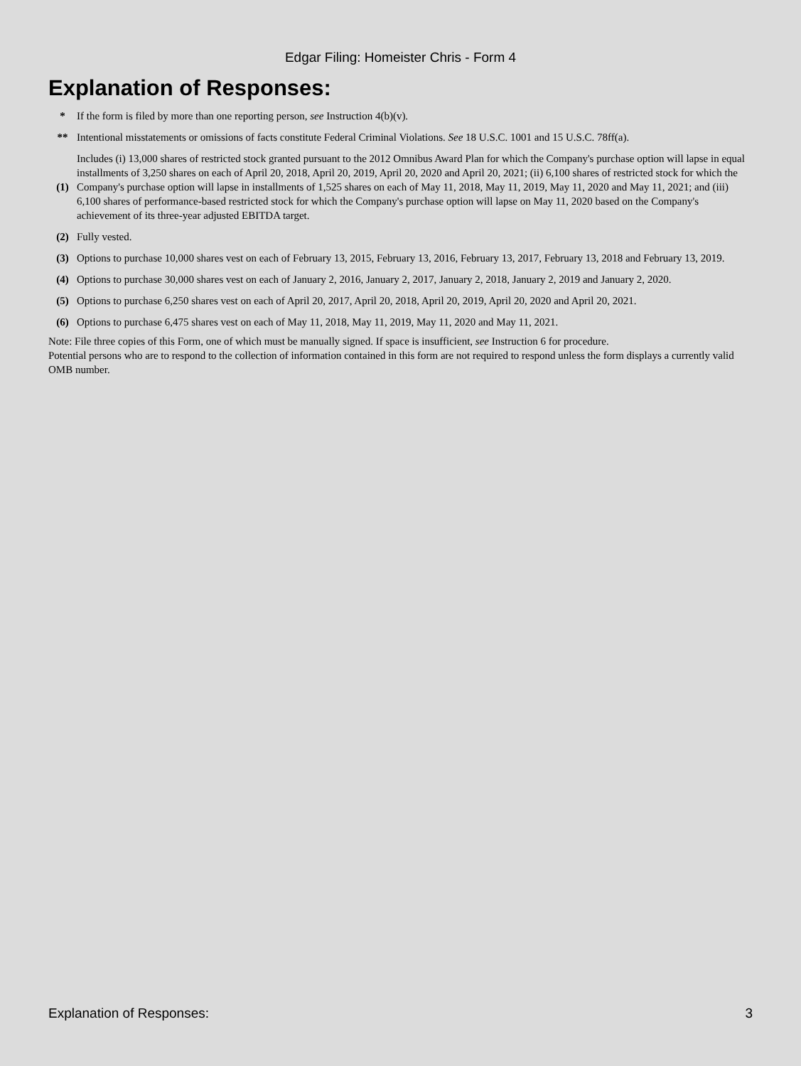Edgar Filing: Homeister Chris - Form 4
Explanation of Responses:
| * | If the form is filed by more than one reporting person, see Instruction 4(b)(v). |
| ** | Intentional misstatements or omissions of facts constitute Federal Criminal Violations. See 18 U.S.C. 1001 and 15 U.S.C. 78ff(a). |
| (1) | Includes (i) 13,000 shares of restricted stock granted pursuant to the 2012 Omnibus Award Plan for which the Company's purchase option will lapse in equal installments of 3,250 shares on each of April 20, 2018, April 20, 2019, April 20, 2020 and April 20, 2021; (ii) 6,100 shares of restricted stock for which the Company's purchase option will lapse in installments of 1,525 shares on each of May 11, 2018, May 11, 2019, May 11, 2020 and May 11, 2021; and (iii) 6,100 shares of performance-based restricted stock for which the Company's purchase option will lapse on May 11, 2020 based on the Company's achievement of its three-year adjusted EBITDA target. |
| (2) | Fully vested. |
| (3) | Options to purchase 10,000 shares vest on each of February 13, 2015, February 13, 2016, February 13, 2017, February 13, 2018 and February 13, 2019. |
| (4) | Options to purchase 30,000 shares vest on each of January 2, 2016, January 2, 2017, January 2, 2018, January 2, 2019 and January 2, 2020. |
| (5) | Options to purchase 6,250 shares vest on each of April 20, 2017, April 20, 2018, April 20, 2019, April 20, 2020 and April 20, 2021. |
| (6) | Options to purchase 6,475 shares vest on each of May 11, 2018, May 11, 2019, May 11, 2020 and May 11, 2021. |
Note: File three copies of this Form, one of which must be manually signed. If space is insufficient, see Instruction 6 for procedure.
Potential persons who are to respond to the collection of information contained in this form are not required to respond unless the form displays a currently valid OMB number.
Explanation of Responses: 3